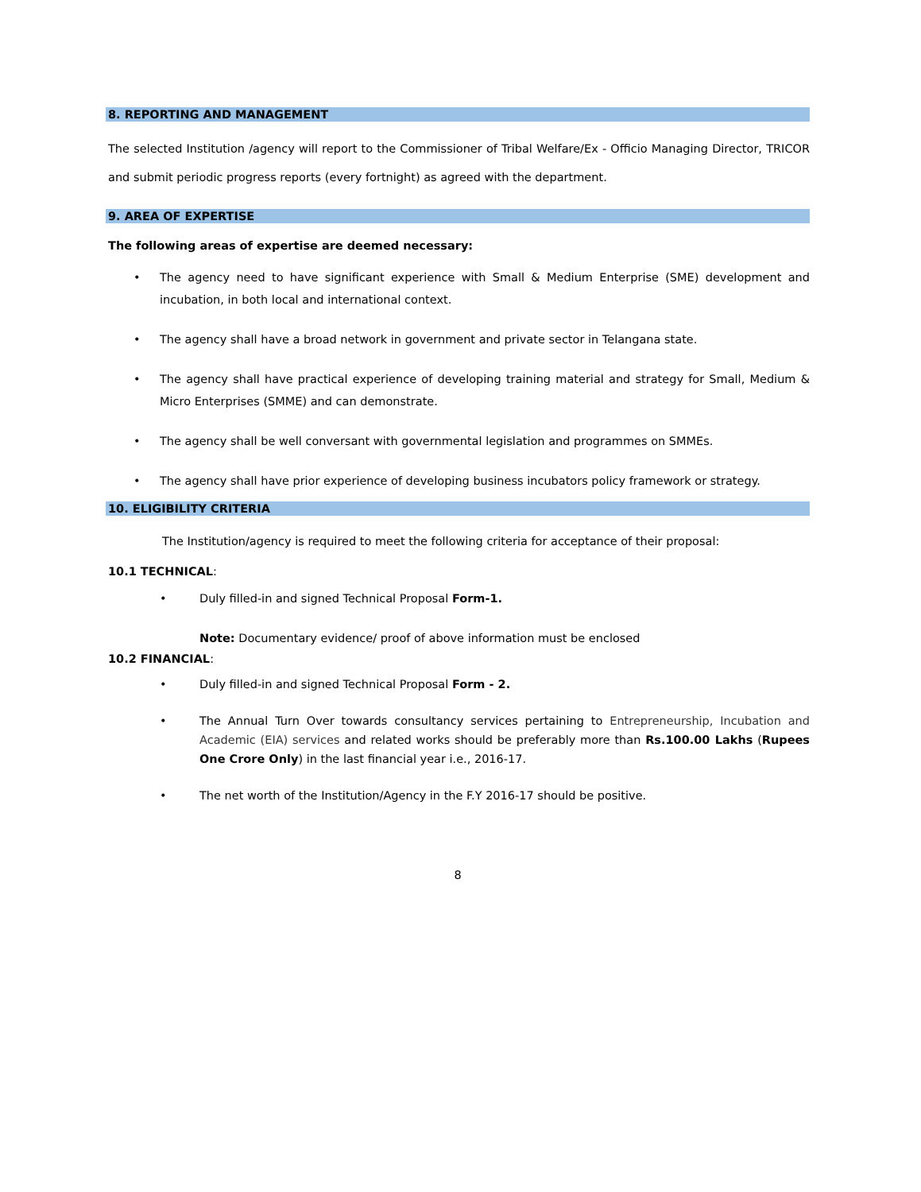8. REPORTING AND MANAGEMENT
The selected Institution /agency will report to the Commissioner of Tribal Welfare/Ex - Officio Managing Director, TRICOR and submit periodic progress reports (every fortnight) as agreed with the department.
9. AREA OF EXPERTISE
The following areas of expertise are deemed necessary:
• The agency need to have significant experience with Small & Medium Enterprise (SME) development and incubation, in both local and international context.
• The agency shall have a broad network in government and private sector in Telangana state.
• The agency shall have practical experience of developing training material and strategy for Small, Medium & Micro Enterprises (SMME) and can demonstrate.
• The agency shall be well conversant with governmental legislation and programmes on SMMEs.
• The agency shall have prior experience of developing business incubators policy framework or strategy.
10. ELIGIBILITY CRITERIA
The Institution/agency is required to meet the following criteria for acceptance of their proposal:
10.1 TECHNICAL:
• Duly filled-in and signed Technical Proposal Form-1.
Note: Documentary evidence/ proof of above information must be enclosed
10.2 FINANCIAL:
• Duly filled-in and signed Technical Proposal Form - 2.
• The Annual Turn Over towards consultancy services pertaining to Entrepreneurship, Incubation and Academic (EIA) services and related works should be preferably more than Rs.100.00 Lakhs (Rupees One Crore Only) in the last financial year i.e., 2016-17.
• The net worth of the Institution/Agency in the F.Y 2016-17 should be positive.
8